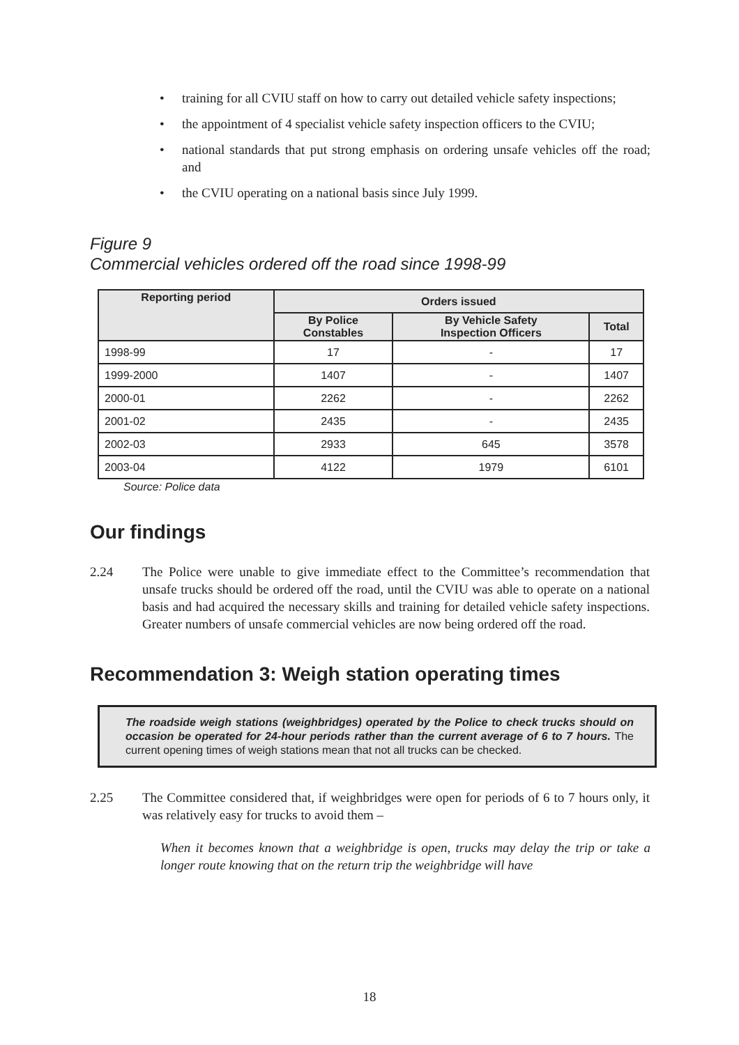• training for all CVIU staff on how to carry out detailed vehicle safety inspections;
• the appointment of 4 specialist vehicle safety inspection officers to the CVIU;
• national standards that put strong emphasis on ordering unsafe vehicles off the road; and
• the CVIU operating on a national basis since July 1999.
Figure 9
Commercial vehicles ordered off the road since 1998-99
| Reporting period | Orders issued | | |
| --- | --- | --- | --- |
| | By Police Constables | By Vehicle Safety Inspection Officers | Total |
| 1998-99 | 17 | - | 17 |
| 1999-2000 | 1407 | - | 1407 |
| 2000-01 | 2262 | - | 2262 |
| 2001-02 | 2435 | - | 2435 |
| 2002-03 | 2933 | 645 | 3578 |
| 2003-04 | 4122 | 1979 | 6101 |
Source: Police data
Our findings
2.24 The Police were unable to give immediate effect to the Committee’s recommendation that unsafe trucks should be ordered off the road, until the CVIU was able to operate on a national basis and had acquired the necessary skills and training for detailed vehicle safety inspections. Greater numbers of unsafe commercial vehicles are now being ordered off the road.
Recommendation 3: Weigh station operating times
The roadside weigh stations (weighbridges) operated by the Police to check trucks should on occasion be operated for 24-hour periods rather than the current average of 6 to 7 hours. The current opening times of weigh stations mean that not all trucks can be checked.
2.25 The Committee considered that, if weighbridges were open for periods of 6 to 7 hours only, it was relatively easy for trucks to avoid them –
When it becomes known that a weighbridge is open, trucks may delay the trip or take a longer route knowing that on the return trip the weighbridge will have
18